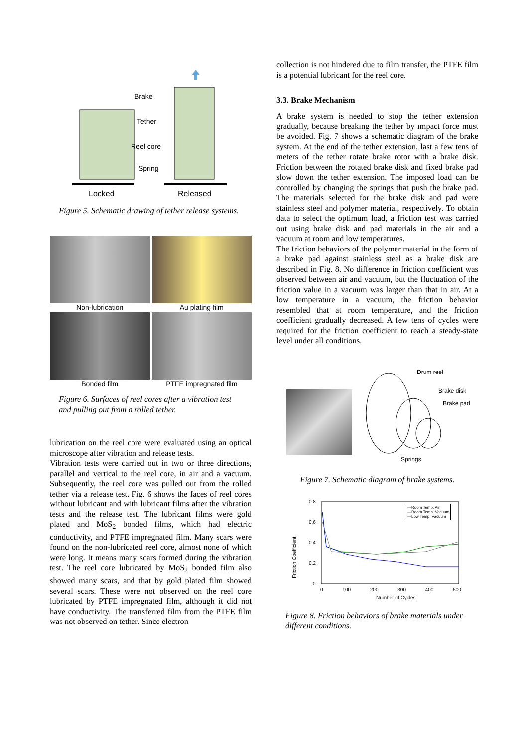Brake
Tether
Reel core
Spring
Locked Released
Figure 5. Schematic drawing of tether release systems.
Non-lubrication
Au plating film
Bonded film
PTFE impregnated film
Figure 6. Surfaces of reel cores after a vibration test and pulling out from a rolled tether.
lubrication on the reel core were evaluated using an optical microscope after vibration and release tests.
Vibration tests were carried out in two or three directions, parallel and vertical to the reel core, in air and a vacuum. Subsequently, the reel core was pulled out from the rolled tether via a release test. Fig. 6 shows the faces of reel cores without lubricant and with lubricant films after the vibration tests and the release test. The lubricant films were gold plated and MoS<sub>2</sub> bonded films, which had electric conductivity, and PTFE impregnated film. Many scars were found on the non-lubricated reel core, almost none of which were long. It means many scars formed during the vibration test. The reel core lubricated by MoS<sub>2</sub> bonded film also showed many scars, and that by gold plated film showed several scars. These were not observed on the reel core lubricated by PTFE impregnated film, although it did not have conductivity. The transferred film from the PTFE film was not observed on tether. Since electron
collection is not hindered due to film transfer, the PTFE film is a potential lubricant for the reel core.
3.3. Brake Mechanism
A brake system is needed to stop the tether extension gradually, because breaking the tether by impact force must be avoided. Fig. 7 shows a schematic diagram of the brake system. At the end of the tether extension, last a few tens of meters of the tether rotate brake rotor with a brake disk. Friction between the rotated brake disk and fixed brake pad slow down the tether extension. The imposed load can be controlled by changing the springs that push the brake pad. The materials selected for the brake disk and pad were stainless steel and polymer material, respectively. To obtain data to select the optimum load, a friction test was carried out using brake disk and pad materials in the air and a vacuum at room and low temperatures.
The friction behaviors of the polymer material in the form of a brake pad against stainless steel as a brake disk are described in Fig. 8. No difference in friction coefficient was observed between air and vacuum, but the fluctuation of the friction value in a vacuum was larger than that in air. At a low temperature in a vacuum, the friction behavior resembled that at room temperature, and the friction coefficient gradually decreased. A few tens of cycles were required for the friction coefficient to reach a steady-state level under all conditions.
Drum reel
Brake disk
Brake pad
Springs
Figure 7. Schematic diagram of brake systems.
0.8
0.6
0.4
0.2
0
Friction Coefficient
—Room Temp. Air
—Room Temp. Vacuum
—Low Temp. Vacuum
0 100 200 300 400 500
Number of Cycles
Figure 8. Friction behaviors of brake materials under different conditions.